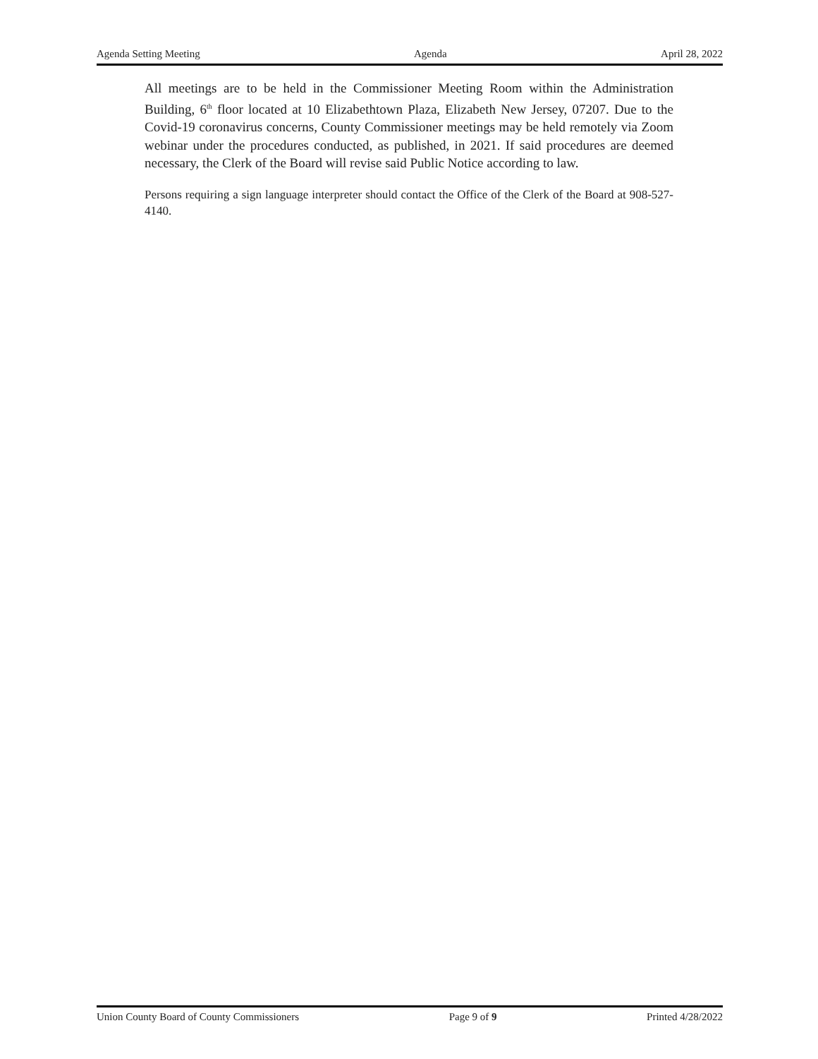Agenda Setting Meeting Agenda April 28, 2022
All meetings are to be held in the Commissioner Meeting Room within the Administration Building, 6<sup>th</sup> floor located at 10 Elizabethtown Plaza, Elizabeth New Jersey, 07207. Due to the Covid-19 coronavirus concerns, County Commissioner meetings may be held remotely via Zoom webinar under the procedures conducted, as published, in 2021. If said procedures are deemed necessary, the Clerk of the Board will revise said Public Notice according to law.
Persons requiring a sign language interpreter should contact the Office of the Clerk of the Board at 908-527-4140.
Union County Board of County Commissioners Page 9 of 9 Printed 4/28/2022